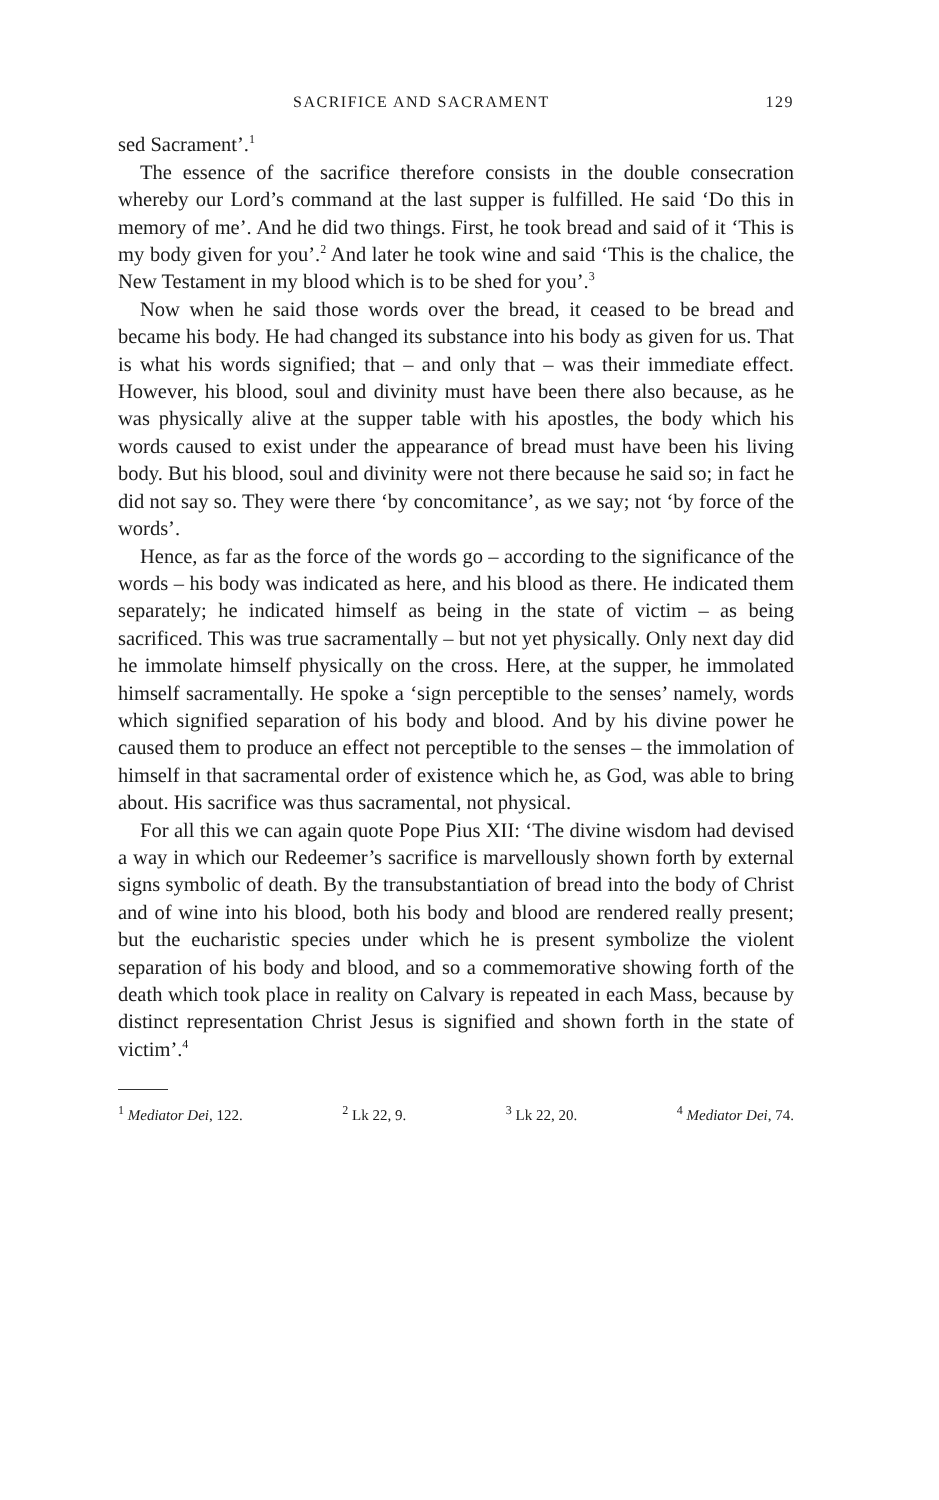SACRIFICE AND SACRAMENT 129
sed Sacrament’.<sup>1</sup>
The essence of the sacrifice therefore consists in the double consecration whereby our Lord’s command at the last supper is fulfilled. He said ‘Do this in memory of me’. And he did two things. First, he took bread and said of it ‘This is my body given for you’.<sup>2</sup> And later he took wine and said ‘This is the chalice, the New Testament in my blood which is to be shed for you’.<sup>3</sup>
Now when he said those words over the bread, it ceased to be bread and became his body. He had changed its substance into his body as given for us. That is what his words signified; that – and only that – was their immediate effect. However, his blood, soul and divinity must have been there also because, as he was physically alive at the supper table with his apostles, the body which his words caused to exist under the appearance of bread must have been his living body. But his blood, soul and divinity were not there because he said so; in fact he did not say so. They were there ‘by concomitance’, as we say; not ‘by force of the words’.
Hence, as far as the force of the words go – according to the significance of the words – his body was indicated as here, and his blood as there. He indicated them separately; he indicated himself as being in the state of victim – as being sacrificed. This was true sacramentally – but not yet physically. Only next day did he immolate himself physically on the cross. Here, at the supper, he immolated himself sacramentally. He spoke a ‘sign perceptible to the senses’ namely, words which signified separation of his body and blood. And by his divine power he caused them to produce an effect not perceptible to the senses – the immolation of himself in that sacramental order of existence which he, as God, was able to bring about. His sacrifice was thus sacramental, not physical.
For all this we can again quote Pope Pius XII: ‘The divine wisdom had devised a way in which our Redeemer’s sacrifice is marvellously shown forth by external signs symbolic of death. By the transubstantiation of bread into the body of Christ and of wine into his blood, both his body and blood are rendered really present; but the eucharistic species under which he is present symbolize the violent separation of his body and blood, and so a commemorative showing forth of the death which took place in reality on Calvary is repeated in each Mass, because by distinct representation Christ Jesus is signified and shown forth in the state of victim’.<sup>4</sup>
<sup>1</sup> Mediator Dei, 122. <sup>2</sup> Lk 22, 9. <sup>3</sup> Lk 22, 20. <sup>4</sup> Mediator Dei, 74.